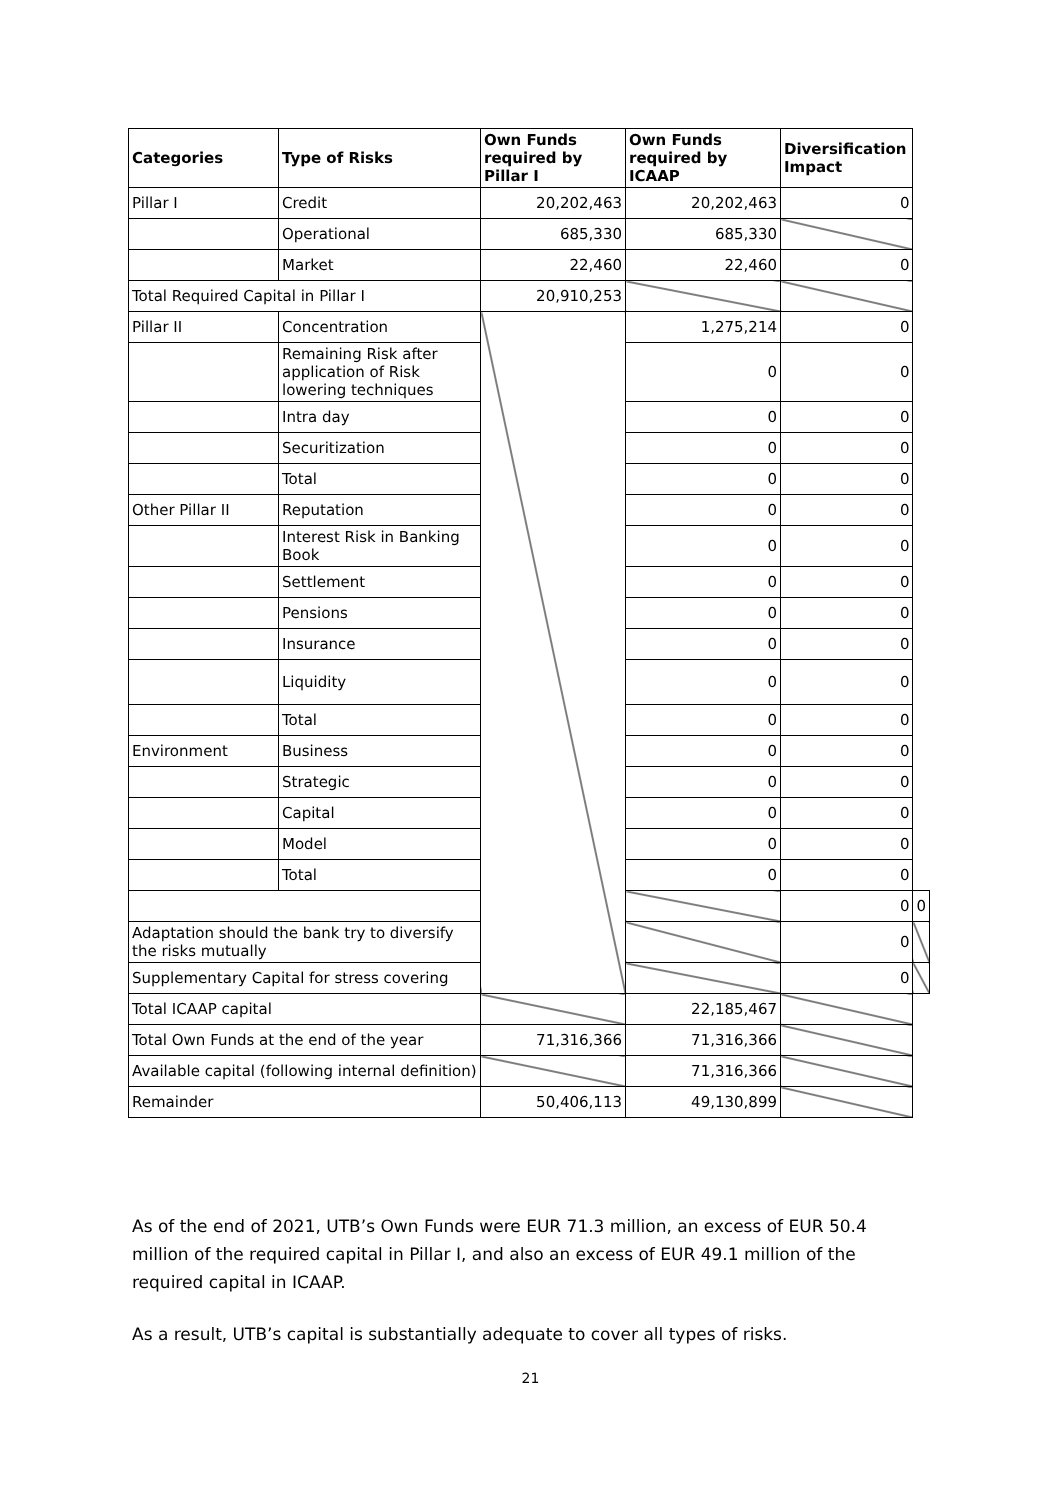| Categories | Type of Risks | Own Funds required by Pillar I | Own Funds required by ICAAP | Diversification Impact | |
| --- | --- | --- | --- | --- | --- |
| Pillar I | Credit | 20,202,463 | 20,202,463 | 0 | |
| | Operational | 685,330 | 685,330 | | |
| | Market | 22,460 | 22,460 | 0 | |
| Total Required Capital in Pillar I | | 20,910,253 | | | |
| Pillar II | Concentration | | 1,275,214 | 0 | |
| | Remaining Risk after application of Risk lowering techniques | | 0 | 0 | |
| | Intra day | | 0 | 0 | |
| | Securitization | | 0 | 0 | |
| | Total | | 0 | 0 | |
| Other Pillar II | Reputation | | 0 | 0 | |
| | Interest Risk in Banking Book | | 0 | 0 | |
| | Settlement | | 0 | 0 | |
| | Pensions | | 0 | 0 | |
| | Insurance | | 0 | 0 | |
| | Liquidity | | 0 | 0 | |
| | Total | | 0 | 0 | |
| Environment | Business | | 0 | 0 | |
| | Strategic | | 0 | 0 | |
| | Capital | | 0 | 0 | |
| | Model | | 0 | 0 | |
| | Total | | 0 | 0 | |
| | | | | 0 | 0 |
| Adaptation should the bank try to diversify the risks mutually | | | | 0 | |
| Supplementary Capital for stress covering | | | | 0 | |
| Total ICAAP capital | | | 22,185,467 | | |
| Total Own Funds at the end of the year | | 71,316,366 | 71,316,366 | | |
| Available capital (following internal definition) | | | 71,316,366 | | |
| Remainder | | 50,406,113 | 49,130,899 | | |
As of the end of 2021, UTB’s Own Funds were EUR 71.3 million, an excess of EUR 50.4 million of the required capital in Pillar I, and also an excess of EUR 49.1 million of the required capital in ICAAP.
As a result, UTB’s capital is substantially adequate to cover all types of risks.
21